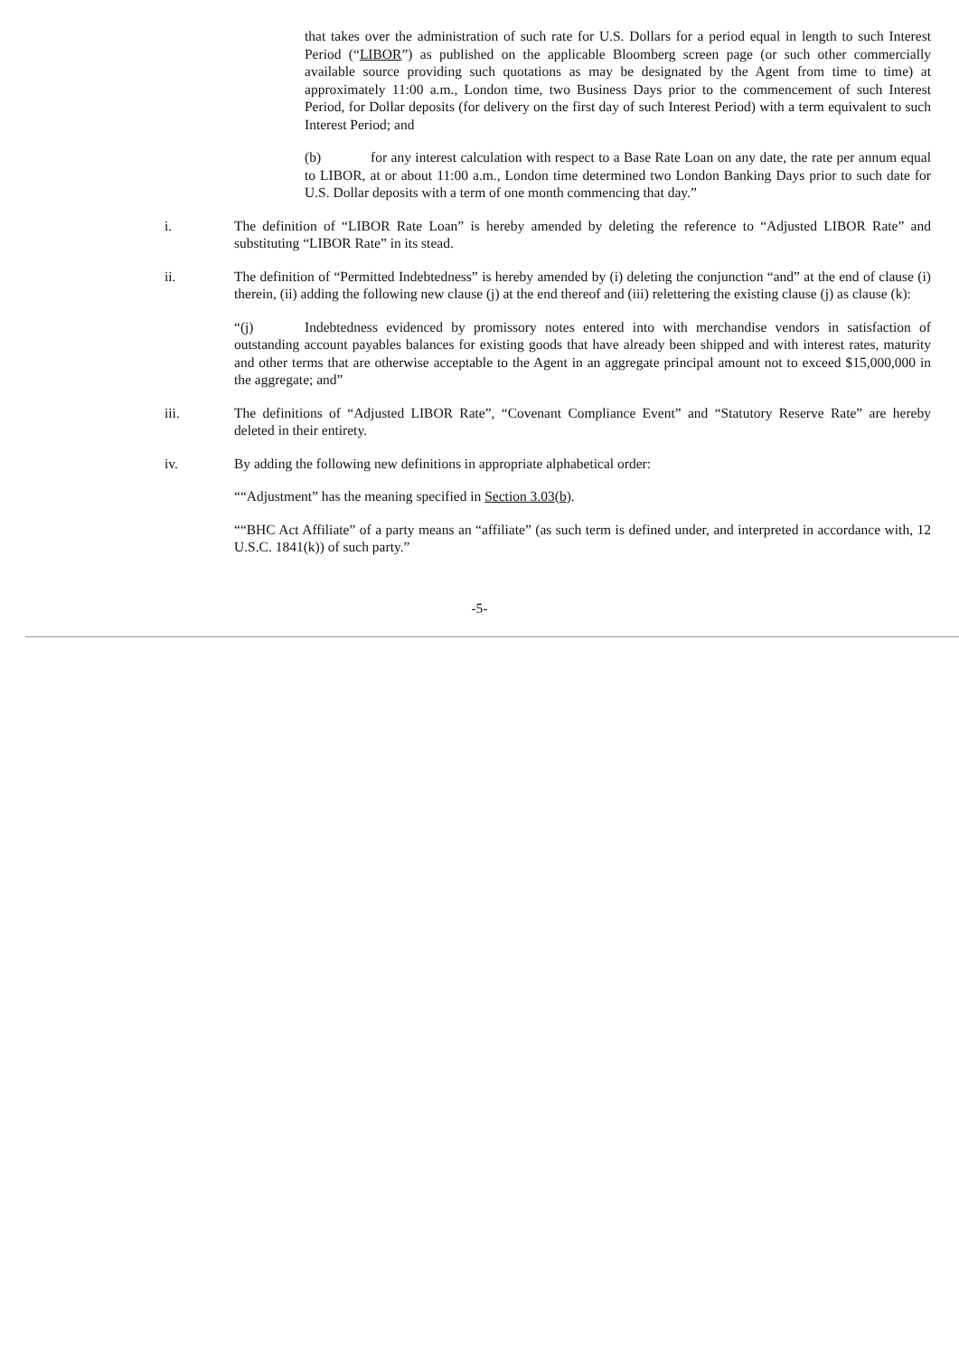that takes over the administration of such rate for U.S. Dollars for a period equal in length to such Interest Period (“LIBOR”) as published on the applicable Bloomberg screen page (or such other commercially available source providing such quotations as may be designated by the Agent from time to time) at approximately 11:00 a.m., London time, two Business Days prior to the commencement of such Interest Period, for Dollar deposits (for delivery on the first day of such Interest Period) with a term equivalent to such Interest Period; and
(b) for any interest calculation with respect to a Base Rate Loan on any date, the rate per annum equal to LIBOR, at or about 11:00 a.m., London time determined two London Banking Days prior to such date for U.S. Dollar deposits with a term of one month commencing that day.”
i. The definition of “LIBOR Rate Loan” is hereby amended by deleting the reference to “Adjusted LIBOR Rate” and substituting “LIBOR Rate” in its stead.
ii. The definition of “Permitted Indebtedness” is hereby amended by (i) deleting the conjunction “and” at the end of clause (i) therein, (ii) adding the following new clause (j) at the end thereof and (iii) relettering the existing clause (j) as clause (k):
“(j) Indebtedness evidenced by promissory notes entered into with merchandise vendors in satisfaction of outstanding account payables balances for existing goods that have already been shipped and with interest rates, maturity and other terms that are otherwise acceptable to the Agent in an aggregate principal amount not to exceed $15,000,000 in the aggregate; and”
iii. The definitions of “Adjusted LIBOR Rate”, “Covenant Compliance Event” and “Statutory Reserve Rate” are hereby deleted in their entirety.
iv. By adding the following new definitions in appropriate alphabetical order:
““Adjustment” has the meaning specified in Section 3.03(b).
““BHC Act Affiliate” of a party means an “affiliate” (as such term is defined under, and interpreted in accordance with, 12 U.S.C. 1841(k)) of such party.”
-5-